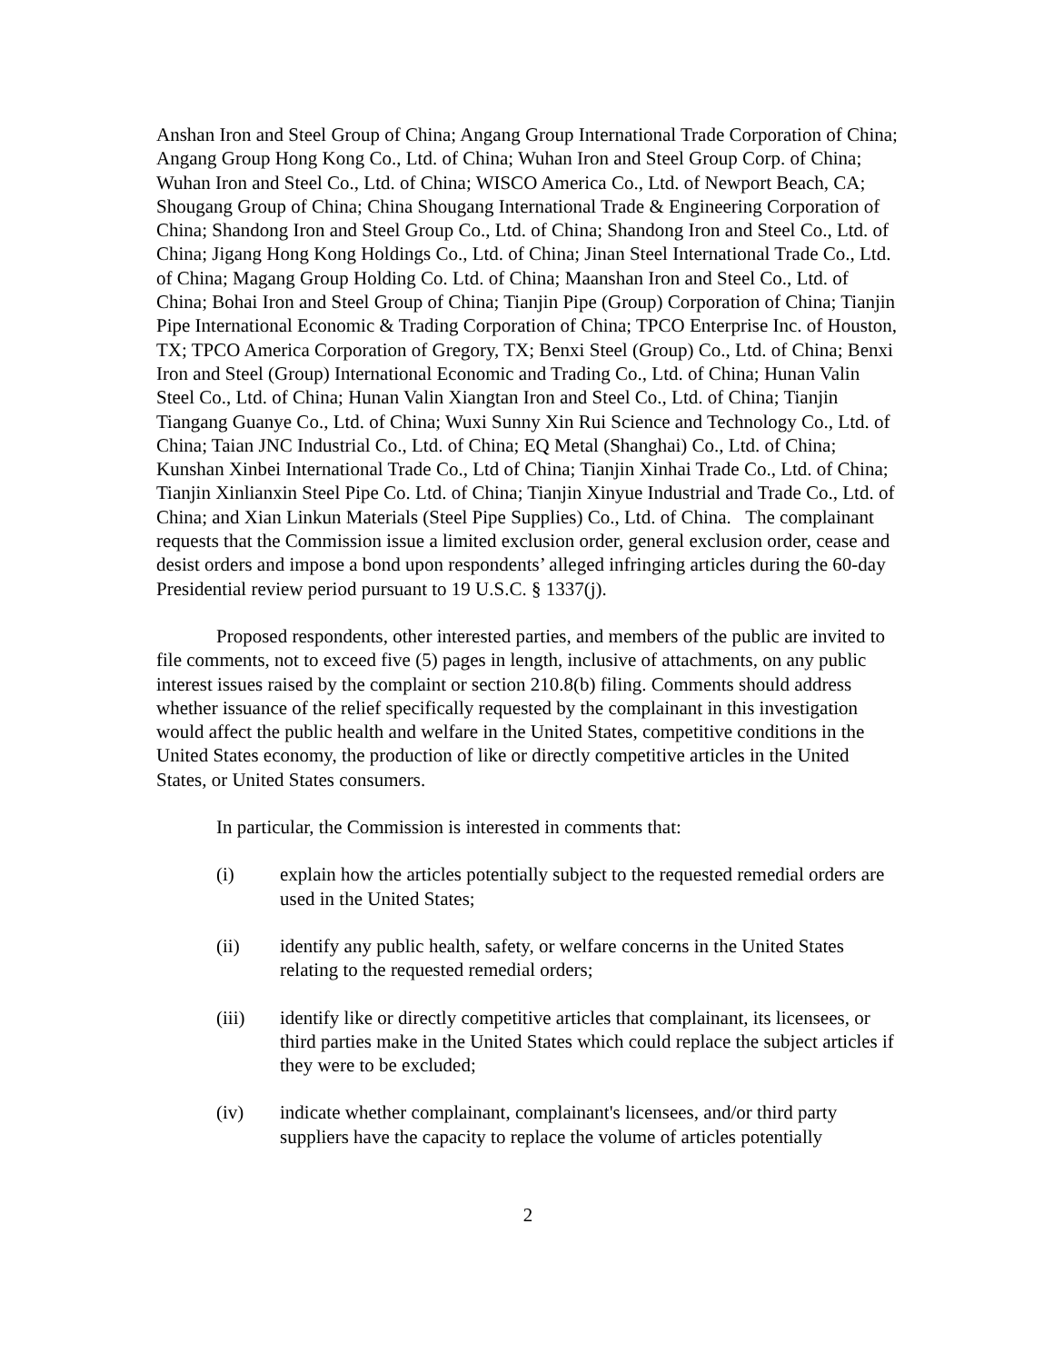Anshan Iron and Steel Group of China; Angang Group International Trade Corporation of China; Angang Group Hong Kong Co., Ltd. of China; Wuhan Iron and Steel Group Corp. of China; Wuhan Iron and Steel Co., Ltd. of China; WISCO America Co., Ltd. of Newport Beach, CA; Shougang Group of China; China Shougang International Trade & Engineering Corporation of China; Shandong Iron and Steel Group Co., Ltd. of China; Shandong Iron and Steel Co., Ltd. of China; Jigang Hong Kong Holdings Co., Ltd. of China; Jinan Steel International Trade Co., Ltd. of China; Magang Group Holding Co. Ltd. of China; Maanshan Iron and Steel Co., Ltd. of China; Bohai Iron and Steel Group of China; Tianjin Pipe (Group) Corporation of China; Tianjin Pipe International Economic & Trading Corporation of China; TPCO Enterprise Inc. of Houston, TX; TPCO America Corporation of Gregory, TX; Benxi Steel (Group) Co., Ltd. of China; Benxi Iron and Steel (Group) International Economic and Trading Co., Ltd. of China; Hunan Valin Steel Co., Ltd. of China; Hunan Valin Xiangtan Iron and Steel Co., Ltd. of China; Tianjin Tiangang Guanye Co., Ltd. of China; Wuxi Sunny Xin Rui Science and Technology Co., Ltd. of China; Taian JNC Industrial Co., Ltd. of China; EQ Metal (Shanghai) Co., Ltd. of China; Kunshan Xinbei International Trade Co., Ltd of China; Tianjin Xinhai Trade Co., Ltd. of China; Tianjin Xinlianxin Steel Pipe Co. Ltd. of China; Tianjin Xinyue Industrial and Trade Co., Ltd. of China; and Xian Linkun Materials (Steel Pipe Supplies) Co., Ltd. of China. The complainant requests that the Commission issue a limited exclusion order, general exclusion order, cease and desist orders and impose a bond upon respondents’ alleged infringing articles during the 60-day Presidential review period pursuant to 19 U.S.C. § 1337(j).
Proposed respondents, other interested parties, and members of the public are invited to file comments, not to exceed five (5) pages in length, inclusive of attachments, on any public interest issues raised by the complaint or section 210.8(b) filing. Comments should address whether issuance of the relief specifically requested by the complainant in this investigation would affect the public health and welfare in the United States, competitive conditions in the United States economy, the production of like or directly competitive articles in the United States, or United States consumers.
In particular, the Commission is interested in comments that:
(i) explain how the articles potentially subject to the requested remedial orders are used in the United States;
(ii) identify any public health, safety, or welfare concerns in the United States relating to the requested remedial orders;
(iii) identify like or directly competitive articles that complainant, its licensees, or third parties make in the United States which could replace the subject articles if they were to be excluded;
(iv) indicate whether complainant, complainant's licensees, and/or third party suppliers have the capacity to replace the volume of articles potentially
2